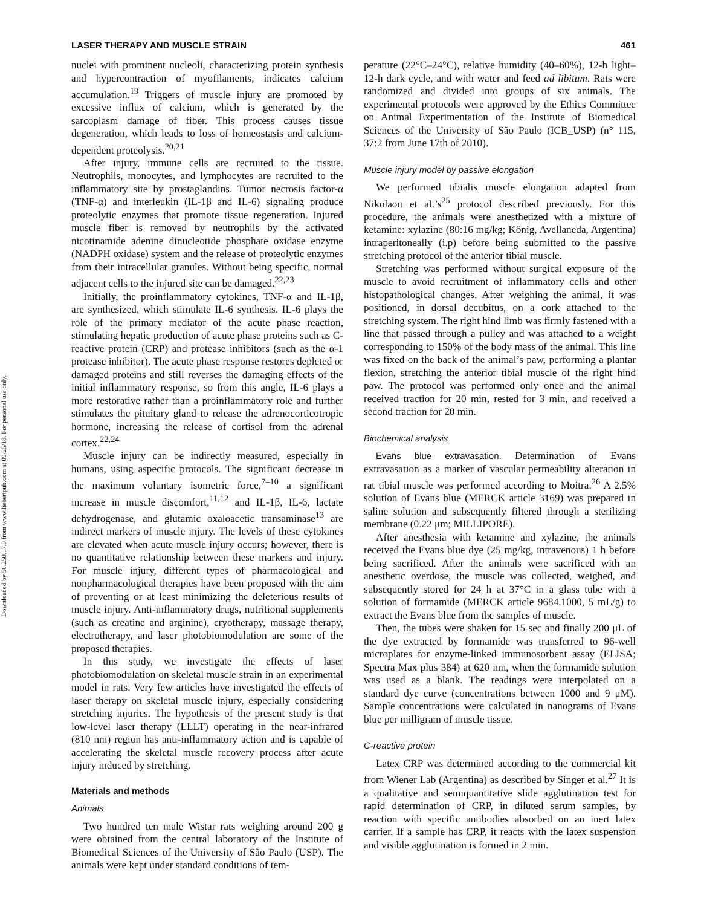Downloaded by 50.250.17.9 from www.liebertpub.com at 09/25/18. For personal use only.
LASER THERAPY AND MUSCLE STRAIN 461
nuclei with prominent nucleoli, characterizing protein synthesis and hypercontraction of myofilaments, indicates calcium accumulation.<sup>19</sup> Triggers of muscle injury are promoted by excessive influx of calcium, which is generated by the sarcoplasm damage of fiber. This process causes tissue degeneration, which leads to loss of homeostasis and calcium-dependent proteolysis.<sup>20,21</sup>
After injury, immune cells are recruited to the tissue. Neutrophils, monocytes, and lymphocytes are recruited to the inflammatory site by prostaglandins. Tumor necrosis factor-α (TNF-α) and interleukin (IL-1β and IL-6) signaling produce proteolytic enzymes that promote tissue regeneration. Injured muscle fiber is removed by neutrophils by the activated nicotinamide adenine dinucleotide phosphate oxidase enzyme (NADPH oxidase) system and the release of proteolytic enzymes from their intracellular granules. Without being specific, normal adjacent cells to the injured site can be damaged.<sup>22,23</sup>
Initially, the proinflammatory cytokines, TNF-α and IL-1β, are synthesized, which stimulate IL-6 synthesis. IL-6 plays the role of the primary mediator of the acute phase reaction, stimulating hepatic production of acute phase proteins such as C-reactive protein (CRP) and protease inhibitors (such as the α-1 protease inhibitor). The acute phase response restores depleted or damaged proteins and still reverses the damaging effects of the initial inflammatory response, so from this angle, IL-6 plays a more restorative rather than a proinflammatory role and further stimulates the pituitary gland to release the adrenocorticotropic hormone, increasing the release of cortisol from the adrenal cortex.<sup>22,24</sup>
Muscle injury can be indirectly measured, especially in humans, using aspecific protocols. The significant decrease in the maximum voluntary isometric force,<sup>7–10</sup> a significant increase in muscle discomfort,<sup>11,12</sup> and IL-1β, IL-6, lactate dehydrogenase, and glutamic oxaloacetic transaminase<sup>13</sup> are indirect markers of muscle injury. The levels of these cytokines are elevated when acute muscle injury occurs; however, there is no quantitative relationship between these markers and injury. For muscle injury, different types of pharmacological and nonpharmacological therapies have been proposed with the aim of preventing or at least minimizing the deleterious results of muscle injury. Anti-inflammatory drugs, nutritional supplements (such as creatine and arginine), cryotherapy, massage therapy, electrotherapy, and laser photobiomodulation are some of the proposed therapies.
In this study, we investigate the effects of laser photobiomodulation on skeletal muscle strain in an experimental model in rats. Very few articles have investigated the effects of laser therapy on skeletal muscle injury, especially considering stretching injuries. The hypothesis of the present study is that low-level laser therapy (LLLT) operating in the near-infrared (810 nm) region has anti-inflammatory action and is capable of accelerating the skeletal muscle recovery process after acute injury induced by stretching.
Materials and methods
Animals
Two hundred ten male Wistar rats weighing around 200 g were obtained from the central laboratory of the Institute of Biomedical Sciences of the University of São Paulo (USP). The animals were kept under standard conditions of tem-
perature (22°C–24°C), relative humidity (40–60%), 12-h light–12-h dark cycle, and with water and feed ad libitum. Rats were randomized and divided into groups of six animals. The experimental protocols were approved by the Ethics Committee on Animal Experimentation of the Institute of Biomedical Sciences of the University of São Paulo (ICB_USP) (n° 115, 37:2 from June 17th of 2010).
Muscle injury model by passive elongation
We performed tibialis muscle elongation adapted from Nikolaou et al.’s<sup>25</sup> protocol described previously. For this procedure, the animals were anesthetized with a mixture of ketamine: xylazine (80:16 mg/kg; König, Avellaneda, Argentina) intraperitoneally (i.p) before being submitted to the passive stretching protocol of the anterior tibial muscle.
Stretching was performed without surgical exposure of the muscle to avoid recruitment of inflammatory cells and other histopathological changes. After weighing the animal, it was positioned, in dorsal decubitus, on a cork attached to the stretching system. The right hind limb was firmly fastened with a line that passed through a pulley and was attached to a weight corresponding to 150% of the body mass of the animal. This line was fixed on the back of the animal’s paw, performing a plantar flexion, stretching the anterior tibial muscle of the right hind paw. The protocol was performed only once and the animal received traction for 20 min, rested for 3 min, and received a second traction for 20 min.
Biochemical analysis
Evans blue extravasation. Determination of Evans extravasation as a marker of vascular permeability alteration in rat tibial muscle was performed according to Moitra.<sup>26</sup> A 2.5% solution of Evans blue (MERCK article 3169) was prepared in saline solution and subsequently filtered through a sterilizing membrane (0.22 μm; MILLIPORE).
After anesthesia with ketamine and xylazine, the animals received the Evans blue dye (25 mg/kg, intravenous) 1 h before being sacrificed. After the animals were sacrificed with an anesthetic overdose, the muscle was collected, weighed, and subsequently stored for 24 h at 37°C in a glass tube with a solution of formamide (MERCK article 9684.1000, 5 mL/g) to extract the Evans blue from the samples of muscle.
Then, the tubes were shaken for 15 sec and finally 200 μL of the dye extracted by formamide was transferred to 96-well microplates for enzyme-linked immunosorbent assay (ELISA; Spectra Max plus 384) at 620 nm, when the formamide solution was used as a blank. The readings were interpolated on a standard dye curve (concentrations between 1000 and 9 μM). Sample concentrations were calculated in nanograms of Evans blue per milligram of muscle tissue.
C-reactive protein
Latex CRP was determined according to the commercial kit from Wiener Lab (Argentina) as described by Singer et al.<sup>27</sup> It is a qualitative and semiquantitative slide agglutination test for rapid determination of CRP, in diluted serum samples, by reaction with specific antibodies absorbed on an inert latex carrier. If a sample has CRP, it reacts with the latex suspension and visible agglutination is formed in 2 min.